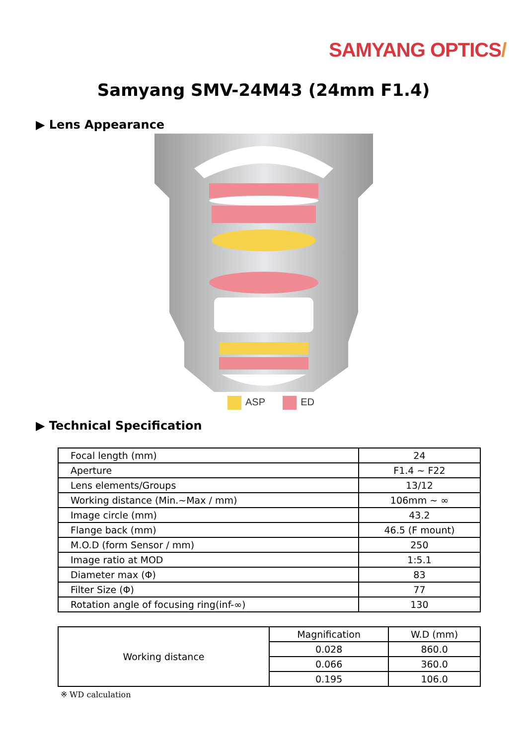SAMYANG OPTICS/
Samyang SMV-24M43 (24mm F1.4)
▶ Lens Appearance
ASP ED
▶ Technical Specification
| Focal length (mm) | 24 |
| Aperture | F1.4 ~ F22 |
| Lens elements/Groups | 13/12 |
| Working distance (Min.~Max / mm) | 106mm ~ ∞ |
| Image circle (mm) | 43.2 |
| Flange back (mm) | 46.5 (F mount) |
| M.O.D (form Sensor / mm) | 250 |
| Image ratio at MOD | 1:5.1 |
| Diameter max (Φ) | 83 |
| Filter Size (Φ) | 77 |
| Rotation angle of focusing ring(inf-∞) | 130 |
| Working distance | Magnification | W.D (mm) |
| | 0.028 | 860.0 |
| | 0.066 | 360.0 |
| | 0.195 | 106.0 |
※ WD calculation